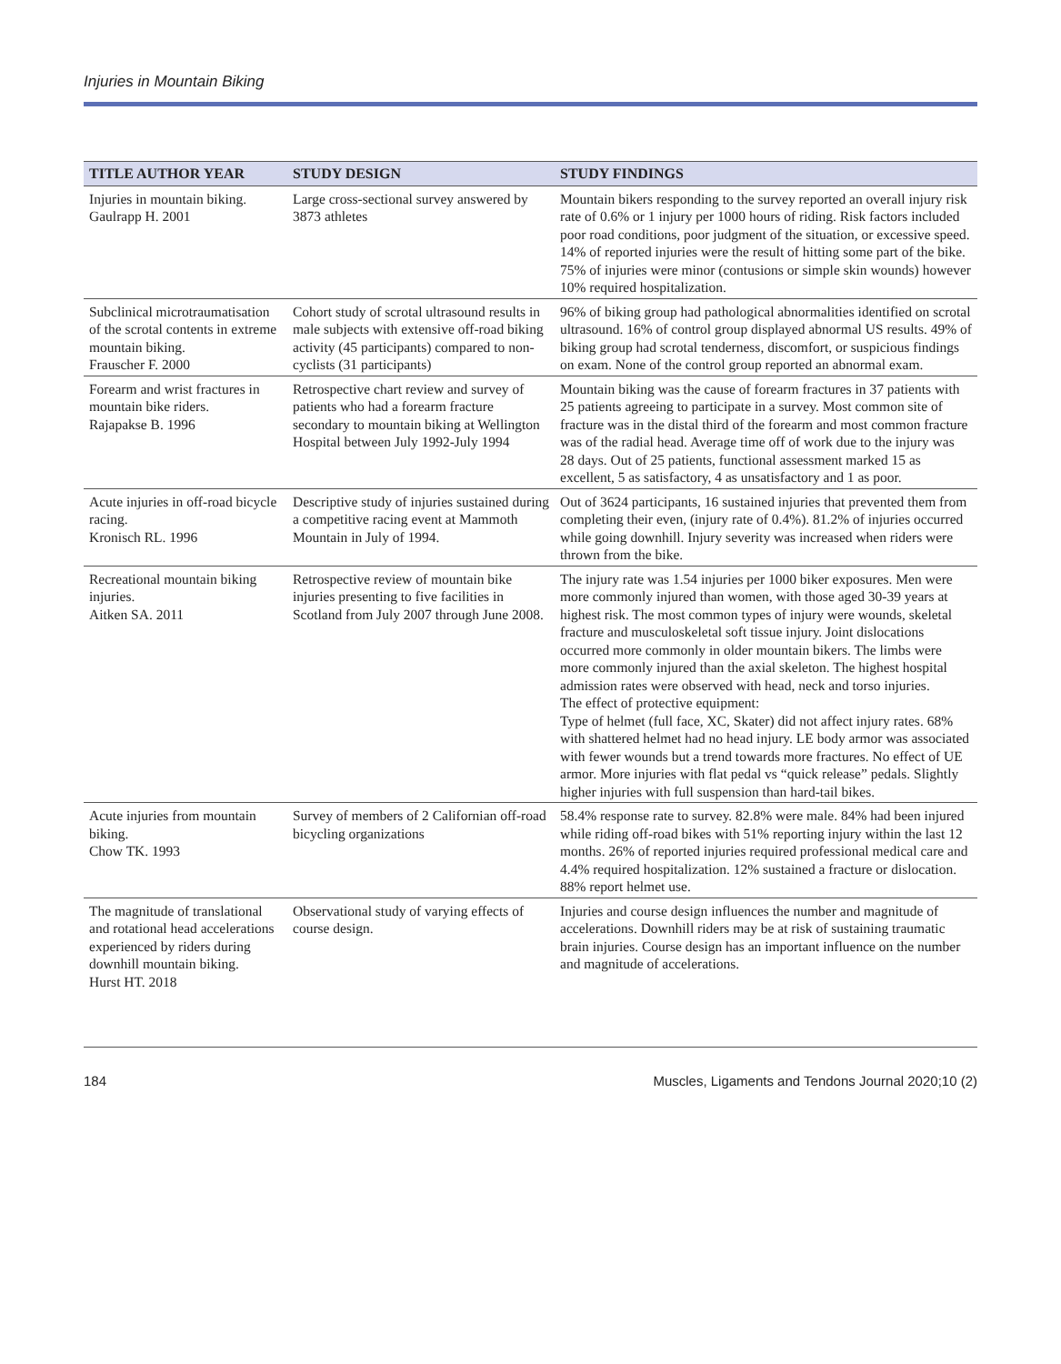Injuries in Mountain Biking
| TITLE AUTHOR YEAR | STUDY DESIGN | STUDY FINDINGS |
| --- | --- | --- |
| Injuries in mountain biking. Gaulrapp H. 2001 | Large cross-sectional survey answered by 3873 athletes | Mountain bikers responding to the survey reported an overall injury risk rate of 0.6% or 1 injury per 1000 hours of riding. Risk factors included poor road conditions, poor judgment of the situation, or excessive speed. 14% of reported injuries were the result of hitting some part of the bike. 75% of injuries were minor (contusions or simple skin wounds) however 10% required hospitalization. |
| Subclinical microtraumatisation of the scrotal contents in extreme mountain biking. Frauscher F. 2000 | Cohort study of scrotal ultrasound results in male subjects with extensive off-road biking activity (45 participants) compared to non-cyclists (31 participants) | 96% of biking group had pathological abnormalities identified on scrotal ultrasound. 16% of control group displayed abnormal US results. 49% of biking group had scrotal tenderness, discomfort, or suspicious findings on exam. None of the control group reported an abnormal exam. |
| Forearm and wrist fractures in mountain bike riders. Rajapakse B. 1996 | Retrospective chart review and survey of patients who had a forearm fracture secondary to mountain biking at Wellington Hospital between July 1992-July 1994 | Mountain biking was the cause of forearm fractures in 37 patients with 25 patients agreeing to participate in a survey. Most common site of fracture was in the distal third of the forearm and most common fracture was of the radial head. Average time off of work due to the injury was 28 days. Out of 25 patients, functional assessment marked 15 as excellent, 5 as satisfactory, 4 as unsatisfactory and 1 as poor. |
| Acute injuries in off-road bicycle racing. Kronisch RL. 1996 | Descriptive study of injuries sustained during a competitive racing event at Mammoth Mountain in July of 1994. | Out of 3624 participants, 16 sustained injuries that prevented them from completing their even, (injury rate of 0.4%). 81.2% of injuries occurred while going downhill. Injury severity was increased when riders were thrown from the bike. |
| Recreational mountain biking injuries. Aitken SA. 2011 | Retrospective review of mountain bike injuries presenting to five facilities in Scotland from July 2007 through June 2008. | The injury rate was 1.54 injuries per 1000 biker exposures. Men were more commonly injured than women, with those aged 30-39 years at highest risk. The most common types of injury were wounds, skeletal fracture and musculoskeletal soft tissue injury. Joint dislocations occurred more commonly in older mountain bikers. The limbs were more commonly injured than the axial skeleton. The highest hospital admission rates were observed with head, neck and torso injuries. The effect of protective equipment: Type of helmet (full face, XC, Skater) did not affect injury rates. 68% with shattered helmet had no head injury. LE body armor was associated with fewer wounds but a trend towards more fractures. No effect of UE armor. More injuries with flat pedal vs “quick release” pedals. Slightly higher injuries with full suspension than hard-tail bikes. |
| Acute injuries from mountain biking. Chow TK. 1993 | Survey of members of 2 Californian off-road bicycling organizations | 58.4% response rate to survey. 82.8% were male. 84% had been injured while riding off-road bikes with 51% reporting injury within the last 12 months. 26% of reported injuries required professional medical care and 4.4% required hospitalization. 12% sustained a fracture or dislocation. 88% report helmet use. |
| The magnitude of translational and rotational head accelerations experienced by riders during downhill mountain biking. Hurst HT. 2018 | Observational study of varying effects of course design. | Injuries and course design influences the number and magnitude of accelerations. Downhill riders may be at risk of sustaining traumatic brain injuries. Course design has an important influence on the number and magnitude of accelerations. |
184 Muscles, Ligaments and Tendons Journal 2020;10 (2)